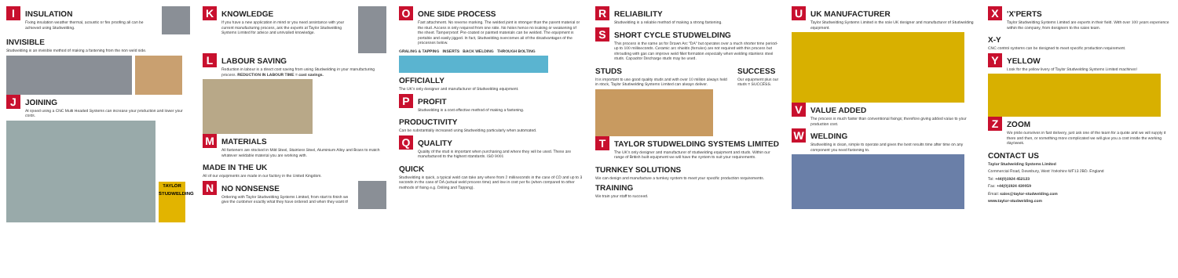I
INSULATION
Fixing insulation weather thermal, acoustic or fire proofing all can be achieved using Studwelding.
INVISIBLE
Studwelding is an invisible method of making a fastening from the non weld side.
J
JOINING
At speed using a CNC Multi Headed Systems can increase your production and lower your costs.
TAYLOR STUDWELDING
K
KNOWLEDGE
If you have a new application in mind or you need assistance with your current manufacturing process, ask the experts at Taylor Studwelding Systems Limited for advice and unrivalled knowledge.
L
LABOUR SAVING
Reduction in labour is a direct cost saving from using Studwelding in your manufacturing process. REDUCTION IN LABOUR TIME = cost savings.
M
MATERIALS
All fasteners are stocked in Mild Steel, Stainless Steel, Aluminium Alloy and Brass to match whatever weldable material you are working with.
MADE IN THE UK
All of our equipments are made in our factory in the United Kingdom.
N
NO NONSENSE
Ordering with Taylor Studwelding Systems Limited, from start to finish we give the customer exactly what they have ordered and when they want it!
O
ONE SIDE PROCESS
Fast attachment. No reverse marking. The welded joint is stronger than the parent material or the stud. Access is only required from one side. No holes hence no leaking or weakening of the sheet. Tamperproof. Pre-coated or painted materials can be welded. The equipment is portable and easily jigged. In fact, Studwelding overcomes all of the disadvantages of the processes below.
GRALING & TAPPING INSERTS BACK WELDING THROUGH BOLTING
OFFICIALLY
The UK's only designer and manufacturer of Studwelding equipment.
P
PROFIT
Studwelding is a cost effective method of making a fastening.
PRODUCTIVITY
Can be substantially increased using Studwelding particularly when automated.
Q
QUALITY
Quality of the stud is important when purchasing and where they will be used. These are manufactured to the highest standards. ISO 9001
QUICK
Studwelding is quick, a typical weld can take any where from 2 milliseconds in the case of CD and up to 3 seconds in the case of DA (actual weld process time) and low in cost per fix (when compared to other methods of fixing e.g. Drilling and Tapping).
R
RELIABILITY
Studwelding is a reliable method of making a strong fastening.
S
SHORT CYCLE STUDWELDING
This process is the same as for Drawn Arc "DA" but operates over a much shorter time period-up to 100 milliseconds. Ceramic arc shields (ferrules) are not required with this process but shrouding with gas can improve weld fillet formation especially when welding stainless steel studs. Capacitor Discharge studs may be used.
STUDS
It is important to use good quality studs and with over 10 million always held in stock, Taylor Studwelding Systems Limited can always deliver.
SUCCESS
Our equipment plus our studs = SUCCESS.
T
TAYLOR STUDWELDING SYSTEMS LIMITED
The UK's only designer and manufacturer of studwelding equipment and studs. Within our range of British built equipment we will have the system to suit your requirements.
TURNKEY SOLUTIONS
We can design and manufacture a turnkey system to meet your specific production requirements.
TRAINING
We train your staff to succeed.
U
UK MANUFACTURER
Taylor Studwelding Systems Limited is the sole UK designer and manufacturer of Studwelding equipment.
V
VALUE ADDED
The process is much faster than conventional fixings; therefore giving added value to your production cost.
W
WELDING
Studwelding is clean, simple to operate and gives the best results time after time on any component you need fastening to.
X
'X'PERTS
Taylor Studwelding Systems Limited are experts in their field. With over 100 years experience within the company, from designers to the sales team.
X-Y
CNC control systems can be designed to meet specific production requirement.
Y
YELLOW
Look for the yellow livery of Taylor Studwelding Systems Limited machines!
Z
ZOOM
We pride ourselves in fast delivery, just ask one of the team for a quote and we will supply it there and then, or something more complicated we will give you a cost inside the working day/week.
CONTACT US
Taylor Studwelding Systems Limited
Commercial Road, Dewsbury, West Yorkshire WF13 2BD. England
Tel: +44(0)1924 452123
Fax: +44(0)1924 430059
Email: sales@taylor-studwelding.com
www.taylor-studwelding.com